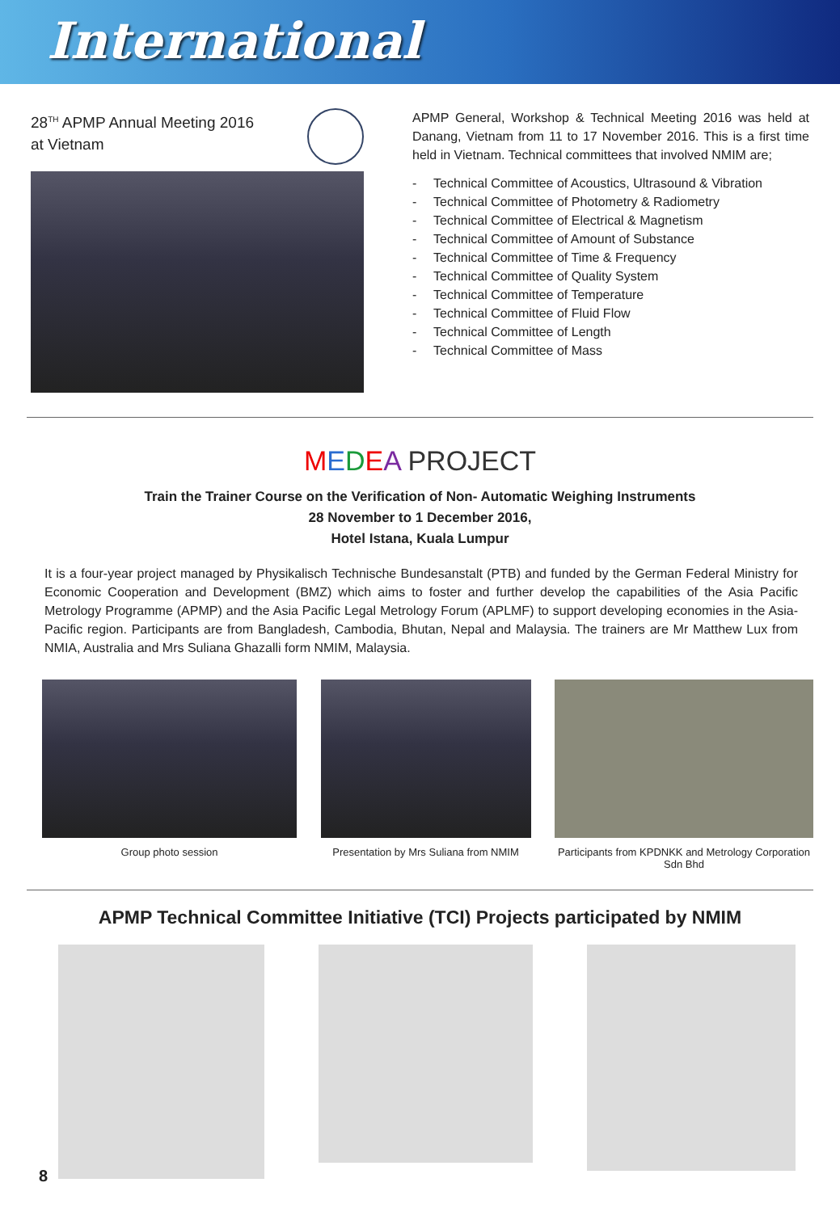International
28<sup>TH</sup> APMP Annual Meeting 2016
at Vietnam
APMP General, Workshop & Technical Meeting 2016 was held at Danang, Vietnam from 11 to 17 November 2016. This is a first time held in Vietnam. Technical committees that involved NMIM are;
- Technical Committee of Acoustics, Ultrasound & Vibration
- Technical Committee of Photometry & Radiometry
- Technical Committee of Electrical & Magnetism
- Technical Committee of Amount of Substance
- Technical Committee of Time & Frequency
- Technical Committee of Quality System
- Technical Committee of Temperature
- Technical Committee of Fluid Flow
- Technical Committee of Length
- Technical Committee of Mass
MEDEA PROJECT
Train the Trainer Course on the Verification of Non- Automatic Weighing Instruments
28 November to 1 December 2016,
Hotel Istana, Kuala Lumpur
It is a four-year project managed by Physikalisch Technische Bundesanstalt (PTB) and funded by the German Federal Ministry for Economic Cooperation and Development (BMZ) which aims to foster and further develop the capabilities of the Asia Pacific Metrology Programme (APMP) and the Asia Pacific Legal Metrology Forum (APLMF) to support developing economies in the Asia-Pacific region. Participants are from Bangladesh, Cambodia, Bhutan, Nepal and Malaysia. The trainers are Mr Matthew Lux from NMIA, Australia and Mrs Suliana Ghazalli form NMIM, Malaysia.
Group photo session Presentation by Mrs Suliana from NMIM
Participants from KPDNKK and Metrology Corporation Sdn Bhd
APMP Technical Committee Initiative (TCI) Projects participated by NMIM
8